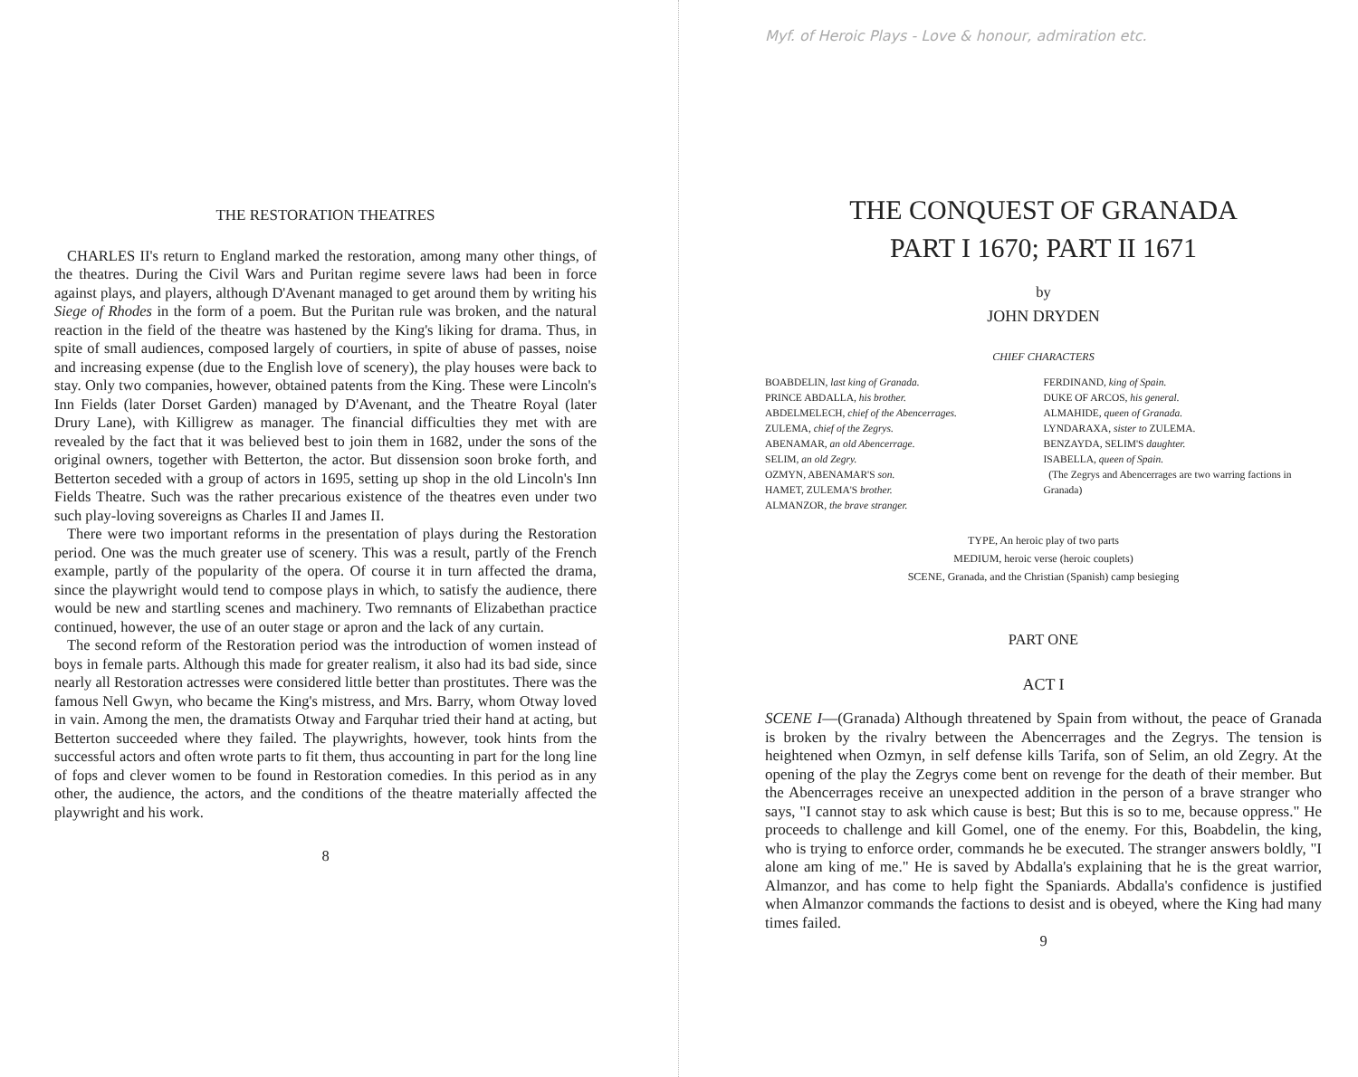THE RESTORATION THEATRES
CHARLES II's return to England marked the restoration, among many other things, of the theatres. During the Civil Wars and Puritan regime severe laws had been in force against plays, and players, although D'Avenant managed to get around them by writing his Siege of Rhodes in the form of a poem. But the Puritan rule was broken, and the natural reaction in the field of the theatre was hastened by the King's liking for drama. Thus, in spite of small audiences, composed largely of courtiers, in spite of abuse of passes, noise and increasing expense (due to the English love of scenery), the play houses were back to stay. Only two companies, however, obtained patents from the King. These were Lincoln's Inn Fields (later Dorset Garden) managed by D'Avenant, and the Theatre Royal (later Drury Lane), with Killigrew as manager. The financial difficulties they met with are revealed by the fact that it was believed best to join them in 1682, under the sons of the original owners, together with Betterton, the actor. But dissension soon broke forth, and Betterton seceded with a group of actors in 1695, setting up shop in the old Lincoln's Inn Fields Theatre. Such was the rather precarious existence of the theatres even under two such play-loving sovereigns as Charles II and James II.
There were two important reforms in the presentation of plays during the Restoration period. One was the much greater use of scenery. This was a result, partly of the French example, partly of the popularity of the opera. Of course it in turn affected the drama, since the playwright would tend to compose plays in which, to satisfy the audience, there would be new and startling scenes and machinery. Two remnants of Elizabethan practice continued, however, the use of an outer stage or apron and the lack of any curtain.
The second reform of the Restoration period was the introduction of women instead of boys in female parts. Although this made for greater realism, it also had its bad side, since nearly all Restoration actresses were considered little better than prostitutes. There was the famous Nell Gwyn, who became the King's mistress, and Mrs. Barry, whom Otway loved in vain. Among the men, the dramatists Otway and Farquhar tried their hand at acting, but Betterton succeeded where they failed. The playwrights, however, took hints from the successful actors and often wrote parts to fit them, thus accounting in part for the long line of fops and clever women to be found in Restoration comedies. In this period as in any other, the audience, the actors, and the conditions of the theatre materially affected the playwright and his work.
8
Myf. of Heroic Plays - Love & honour, admiration etc.
THE CONQUEST OF GRANADA
PART I 1670; PART II 1671
by
JOHN DRYDEN
CHIEF CHARACTERS
BOABDELIN, last king of Granada.
PRINCE ABDALLA, his brother.
ABDELMELECH, chief of the Abencerrages.
ZULEMA, chief of the Zegrys.
ABENAMAR, an old Abencerrage.
SELIM, an old Zegry.
OZMYN, ABENAMAR'S son.
HAMET, ZULEMA'S brother.
ALMANZOR, the brave stranger.
FERDINAND, king of Spain.
DUKE OF ARCOS, his general.
ALMAHIDE, queen of Granada.
LYNDARAXA, sister to ZULEMA.
BENZAYDA, SELIM'S daughter.
ISABELLA, queen of Spain.
(The Zegrys and Abencerrages are two warring factions in Granada)
TYPE, An heroic play of two parts
MEDIUM, heroic verse (heroic couplets)
SCENE, Granada, and the Christian (Spanish) camp besieging
PART ONE
ACT I
SCENE I—(Granada) Although threatened by Spain from without, the peace of Granada is broken by the rivalry between the Abencerrages and the Zegrys. The tension is heightened when Ozmyn, in self defense kills Tarifa, son of Selim, an old Zegry. At the opening of the play the Zegrys come bent on revenge for the death of their member. But the Abencerrages receive an unexpected addition in the person of a brave stranger who says, "I cannot stay to ask which cause is best; But this is so to me, because oppress." He proceeds to challenge and kill Gomel, one of the enemy. For this, Boabdelin, the king, who is trying to enforce order, commands he be executed. The stranger answers boldly, "I alone am king of me." He is saved by Abdalla's explaining that he is the great warrior, Almanzor, and has come to help fight the Spaniards. Abdalla's confidence is justified when Almanzor commands the factions to desist and is obeyed, where the King had many times failed.
9